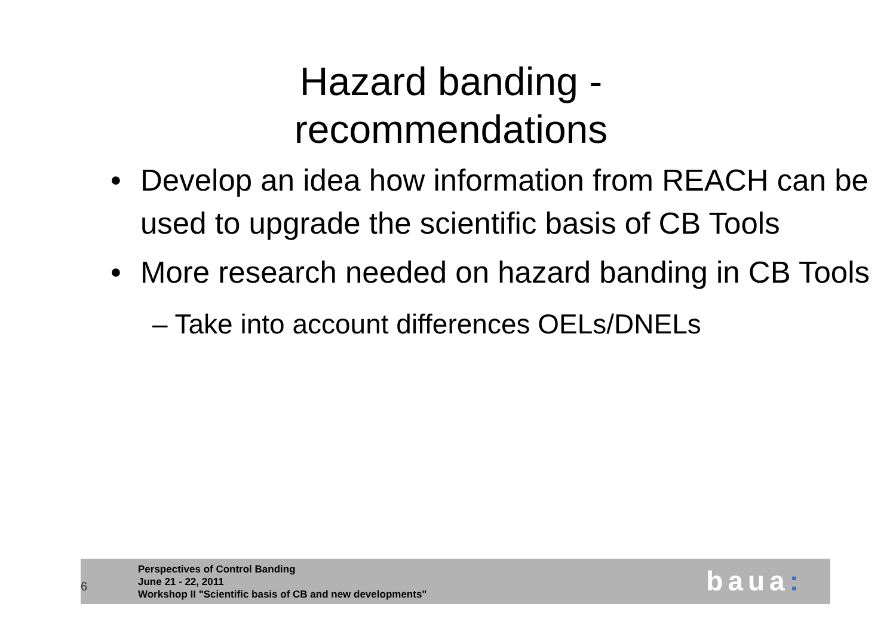Hazard banding -
recommendations
• Develop an idea how information from REACH can be used to upgrade the scientific basis of CB Tools
• More research needed on hazard banding in CB Tools
– Take into account differences OELs/DNELs
6
Perspectives of Control Banding
June 21 - 22, 2011
Workshop II "Scientific basis of CB and new developments"
baua: